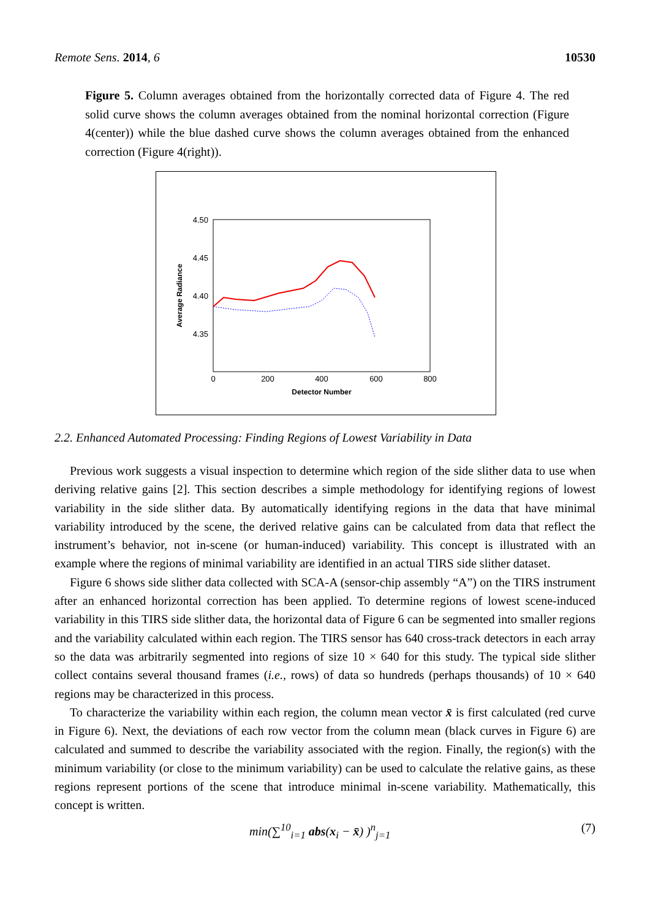Remote Sens. 2014, 6 10530
Figure 5. Column averages obtained from the horizontally corrected data of Figure 4. The red solid curve shows the column averages obtained from the nominal horizontal correction (Figure 4(center)) while the blue dashed curve shows the column averages obtained from the enhanced correction (Figure 4(right)).
4.50
4.45
4.40
4.35
0
200
400
600
800
Detector Number
Average Radiance
2.2. Enhanced Automated Processing: Finding Regions of Lowest Variability in Data
Previous work suggests a visual inspection to determine which region of the side slither data to use when deriving relative gains [2]. This section describes a simple methodology for identifying regions of lowest variability in the side slither data. By automatically identifying regions in the data that have minimal variability introduced by the scene, the derived relative gains can be calculated from data that reflect the instrument’s behavior, not in-scene (or human-induced) variability. This concept is illustrated with an example where the regions of minimal variability are identified in an actual TIRS side slither dataset.
Figure 6 shows side slither data collected with SCA-A (sensor-chip assembly “A”) on the TIRS instrument after an enhanced horizontal correction has been applied. To determine regions of lowest scene-induced variability in this TIRS side slither data, the horizontal data of Figure 6 can be segmented into smaller regions and the variability calculated within each region. The TIRS sensor has 640 cross-track detectors in each array so the data was arbitrarily segmented into regions of size 10 × 640 for this study. The typical side slither collect contains several thousand frames (i.e., rows) of data so hundreds (perhaps thousands) of 10 × 640 regions may be characterized in this process.
To characterize the variability within each region, the column mean vector x̄ is first calculated (red curve in Figure 6). Next, the deviations of each row vector from the column mean (black curves in Figure 6) are calculated and summed to describe the variability associated with the region. Finally, the region(s) with the minimum variability (or close to the minimum variability) can be used to calculate the relative gains, as these regions represent portions of the scene that introduce minimal in-scene variability. Mathematically, this concept is written.
min(∑<sup>10</sup><sub>i=1</sub> abs(x<sub>i</sub> − x̄) )<sup>n</sup><sub>j=1</sub> (7)